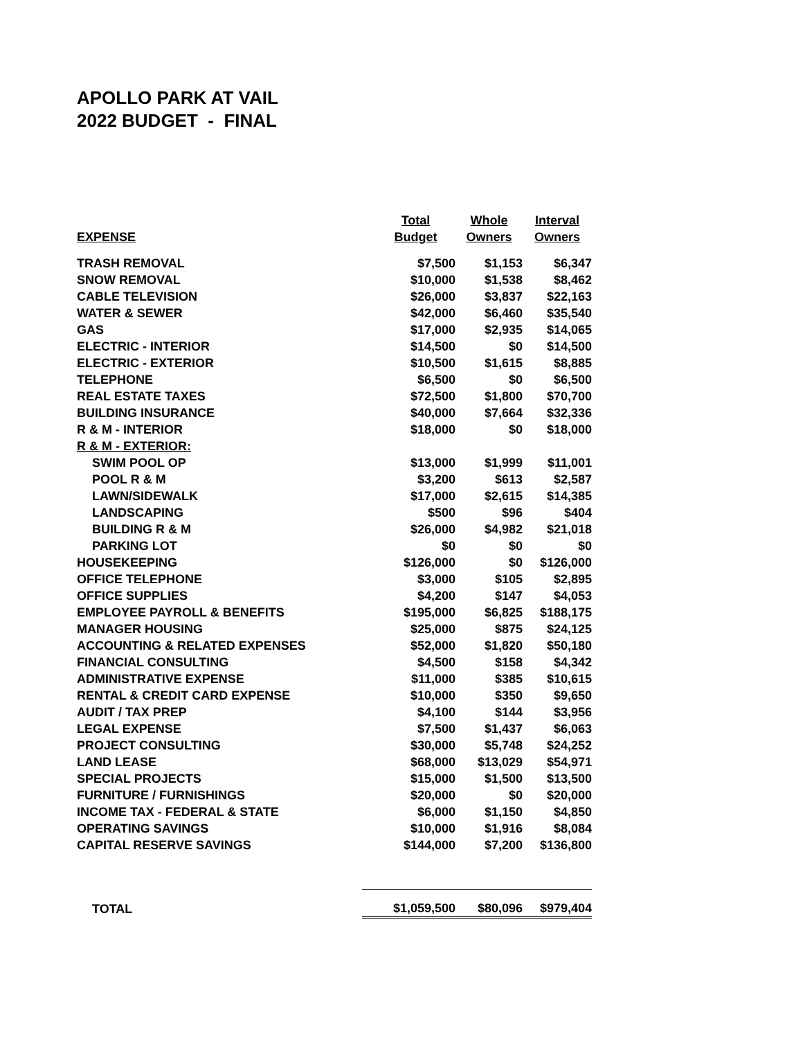APOLLO PARK AT VAIL
2022 BUDGET - FINAL
| | Total | Whole | Interval |
| --- | --- | --- | --- |
| EXPENSE | Budget | Owners | Owners |
| TRASH REMOVAL | $7,500 | $1,153 | $6,347 |
| SNOW REMOVAL | $10,000 | $1,538 | $8,462 |
| CABLE TELEVISION | $26,000 | $3,837 | $22,163 |
| WATER & SEWER | $42,000 | $6,460 | $35,540 |
| GAS | $17,000 | $2,935 | $14,065 |
| ELECTRIC - INTERIOR | $14,500 | $0 | $14,500 |
| ELECTRIC - EXTERIOR | $10,500 | $1,615 | $8,885 |
| TELEPHONE | $6,500 | $0 | $6,500 |
| REAL ESTATE TAXES | $72,500 | $1,800 | $70,700 |
| BUILDING INSURANCE | $40,000 | $7,664 | $32,336 |
| R & M - INTERIOR | $18,000 | $0 | $18,000 |
| R & M - EXTERIOR: | | | |
| SWIM POOL OP | $13,000 | $1,999 | $11,001 |
| POOL R & M | $3,200 | $613 | $2,587 |
| LAWN/SIDEWALK | $17,000 | $2,615 | $14,385 |
| LANDSCAPING | $500 | $96 | $404 |
| BUILDING R & M | $26,000 | $4,982 | $21,018 |
| PARKING LOT | $0 | $0 | $0 |
| HOUSEKEEPING | $126,000 | $0 | $126,000 |
| OFFICE TELEPHONE | $3,000 | $105 | $2,895 |
| OFFICE SUPPLIES | $4,200 | $147 | $4,053 |
| EMPLOYEE PAYROLL & BENEFITS | $195,000 | $6,825 | $188,175 |
| MANAGER HOUSING | $25,000 | $875 | $24,125 |
| ACCOUNTING & RELATED EXPENSES | $52,000 | $1,820 | $50,180 |
| FINANCIAL CONSULTING | $4,500 | $158 | $4,342 |
| ADMINISTRATIVE EXPENSE | $11,000 | $385 | $10,615 |
| RENTAL & CREDIT CARD EXPENSE | $10,000 | $350 | $9,650 |
| AUDIT / TAX PREP | $4,100 | $144 | $3,956 |
| LEGAL EXPENSE | $7,500 | $1,437 | $6,063 |
| PROJECT CONSULTING | $30,000 | $5,748 | $24,252 |
| LAND LEASE | $68,000 | $13,029 | $54,971 |
| SPECIAL PROJECTS | $15,000 | $1,500 | $13,500 |
| FURNITURE / FURNISHINGS | $20,000 | $0 | $20,000 |
| INCOME TAX - FEDERAL & STATE | $6,000 | $1,150 | $4,850 |
| OPERATING SAVINGS | $10,000 | $1,916 | $8,084 |
| CAPITAL RESERVE SAVINGS | $144,000 | $7,200 | $136,800 |
| TOTAL | $1,059,500 | $80,096 | $979,404 |